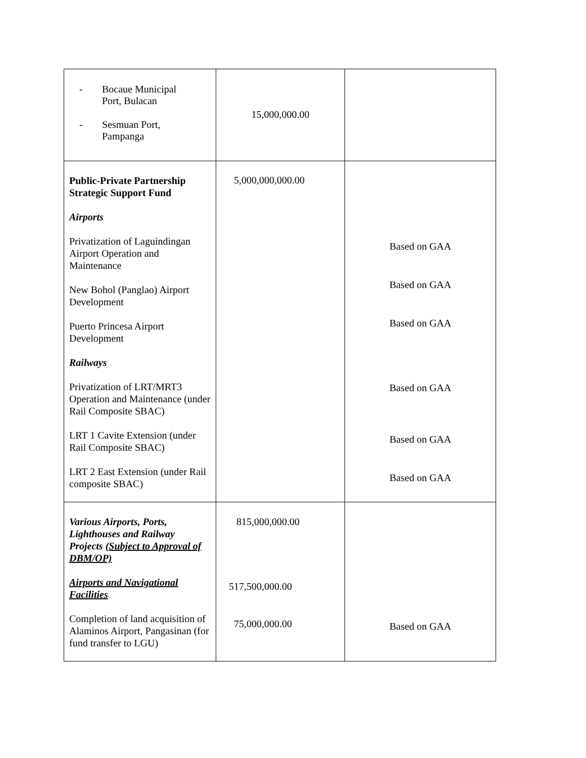| - Bocaue Municipal Port, Bulacan - Sesmuan Port, Pampanga | 15,000,000.00 | |
| Public-Private Partnership Strategic Support Fund Airports Privatization of Laguindingan Airport Operation and Maintenance New Bohol (Panglao) Airport Development Puerto Princesa Airport Development Railways Privatization of LRT/MRT3 Operation and Maintenance (under Rail Composite SBAC) LRT 1 Cavite Extension (under Rail Composite SBAC) LRT 2 East Extension (under Rail composite SBAC) | 5,000,000,000.00 | Based on GAA Based on GAA Based on GAA Based on GAA Based on GAA Based on GAA |
| Various Airports, Ports, Lighthouses and Railway Projects ( Subject to Approval of DBM/OP) Airports and Navigational Facilities Completion of land acquisition of Alaminos Airport, Pangasinan (for fund transfer to LGU) | 815,000,000.00 517,500,000.00 75,000,000.00 | Based on GAA |